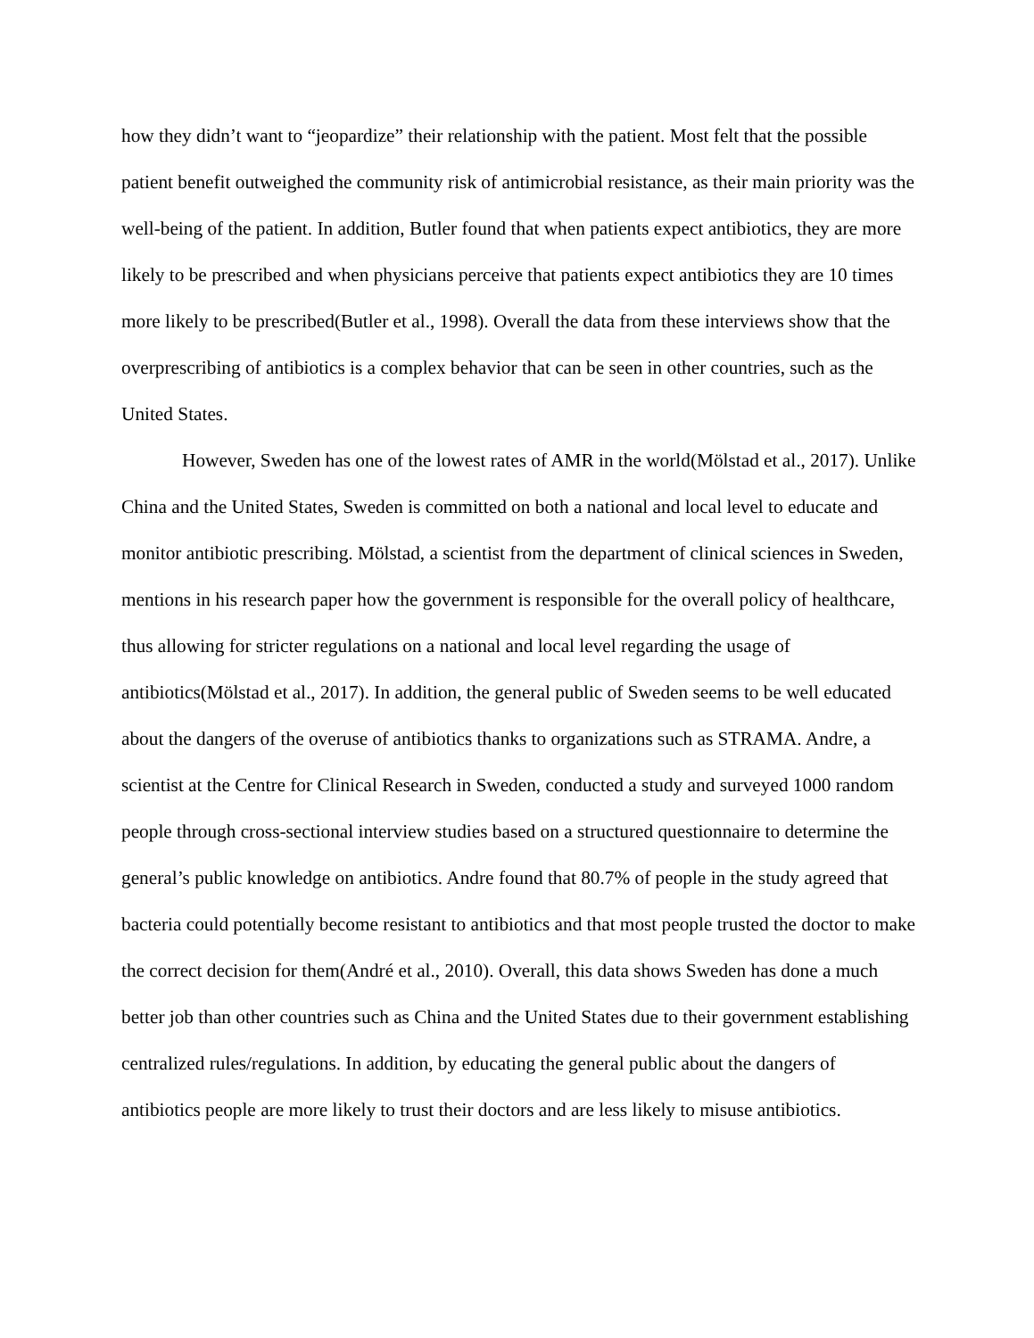how they didn’t want to “jeopardize” their relationship with the patient. Most felt that the possible patient benefit outweighed the community risk of antimicrobial resistance, as their main priority was the well-being of the patient. In addition, Butler found that when patients expect antibiotics, they are more likely to be prescribed and when physicians perceive that patients expect antibiotics they are 10 times more likely to be prescribed(Butler et al., 1998). Overall the data from these interviews show that the overprescribing of antibiotics is a complex behavior that can be seen in other countries, such as the United States.
However, Sweden has one of the lowest rates of AMR in the world(Mölstad et al., 2017). Unlike China and the United States, Sweden is committed on both a national and local level to educate and monitor antibiotic prescribing. Mölstad, a scientist from the department of clinical sciences in Sweden, mentions in his research paper how the government is responsible for the overall policy of healthcare, thus allowing for stricter regulations on a national and local level regarding the usage of antibiotics(Mölstad et al., 2017). In addition, the general public of Sweden seems to be well educated about the dangers of the overuse of antibiotics thanks to organizations such as STRAMA. Andre, a scientist at the Centre for Clinical Research in Sweden, conducted a study and surveyed 1000 random people through cross-sectional interview studies based on a structured questionnaire to determine the general’s public knowledge on antibiotics. Andre found that 80.7% of people in the study agreed that bacteria could potentially become resistant to antibiotics and that most people trusted the doctor to make the correct decision for them(André et al., 2010). Overall, this data shows Sweden has done a much better job than other countries such as China and the United States due to their government establishing centralized rules/regulations. In addition, by educating the general public about the dangers of antibiotics people are more likely to trust their doctors and are less likely to misuse antibiotics.